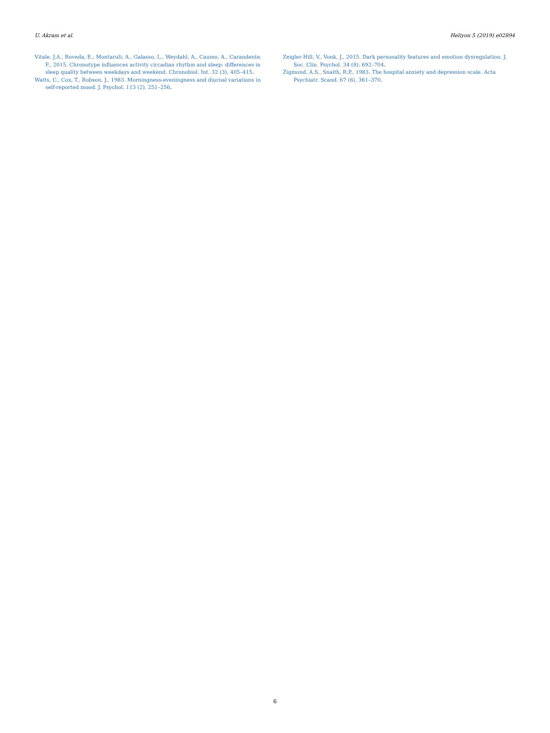U. Akram et al. Heliyon 5 (2019) e02894
Vitale, J.A., Roveda, E., Montaruli, A., Galasso, L., Weydahl, A., Caumo, A., Carandente, F., 2015. Chronotype influences activity circadian rhythm and sleep: differences in sleep quality between weekdays and weekend. Chronobiol. Int. 32 (3), 405–415.
Watts, C., Cox, T., Robson, J., 1983. Morningness-eveningness and diurnal variations in self-reported mood. J. Psychol. 113 (2), 251–256.
Zeigler-Hill, V., Vonk, J., 2015. Dark personality features and emotion dysregulation. J. Soc. Clin. Psychol. 34 (8), 692–704.
Zigmond, A.S., Snaith, R.P., 1983. The hospital anxiety and depression scale. Acta Psychiatr. Scand. 67 (6), 361–370.
6